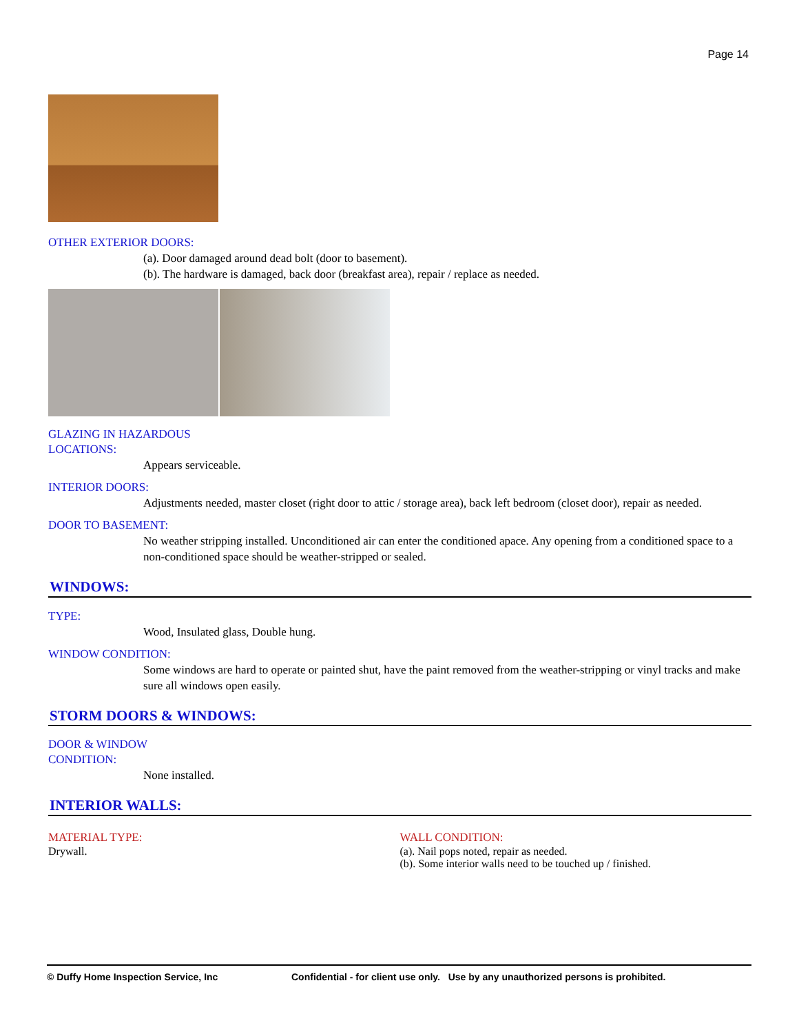Page 14
OTHER EXTERIOR DOORS:
(a). Door damaged around dead bolt (door to basement).
(b). The hardware is damaged, back door (breakfast area), repair / replace as needed.
GLAZING IN HAZARDOUS
LOCATIONS:
Appears serviceable.
INTERIOR DOORS:
Adjustments needed, master closet (right door to attic / storage area), back left bedroom (closet door), repair as needed.
DOOR TO BASEMENT:
No weather stripping installed. Unconditioned air can enter the conditioned apace. Any opening from a conditioned space to a non-conditioned space should be weather-stripped or sealed.
WINDOWS:
TYPE:
Wood, Insulated glass, Double hung.
WINDOW CONDITION:
Some windows are hard to operate or painted shut, have the paint removed from the weather-stripping or vinyl tracks and make sure all windows open easily.
STORM DOORS & WINDOWS:
DOOR & WINDOW
CONDITION:
None installed.
INTERIOR WALLS:
MATERIAL TYPE:
Drywall.
WALL CONDITION:
(a). Nail pops noted, repair as needed.
(b). Some interior walls need to be touched up / finished.
© Duffy Home Inspection Service, Inc Confidential - for client use only. Use by any unauthorized persons is prohibited.